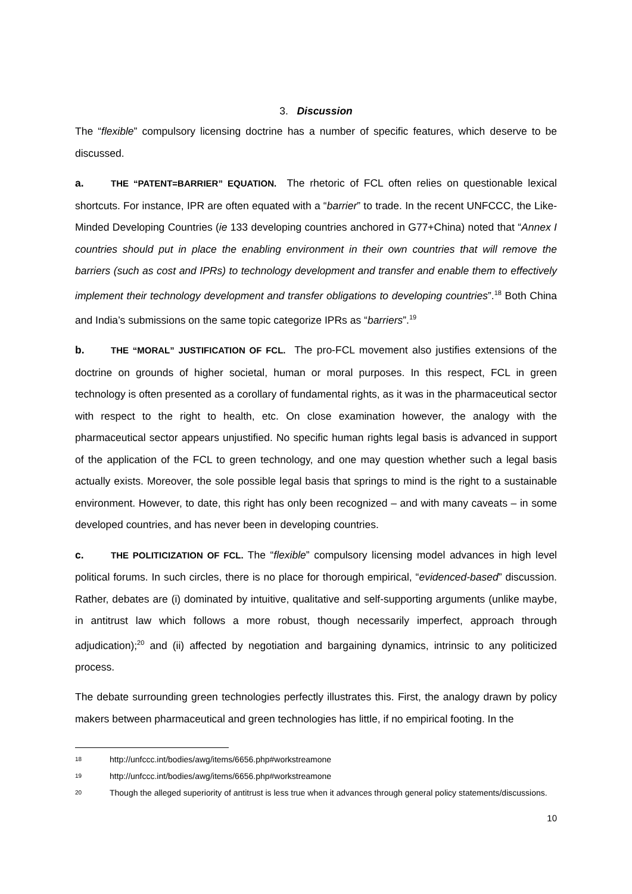3. Discussion
The “flexible” compulsory licensing doctrine has a number of specific features, which deserve to be discussed.
a. THE “PATENT=BARRIER” EQUATION. The rhetoric of FCL often relies on questionable lexical shortcuts. For instance, IPR are often equated with a “barrier” to trade. In the recent UNFCCC, the Like-Minded Developing Countries (ie 133 developing countries anchored in G77+China) noted that “Annex I countries should put in place the enabling environment in their own countries that will remove the barriers (such as cost and IPRs) to technology development and transfer and enable them to effectively implement their technology development and transfer obligations to developing countries”.<sup>18</sup> Both China and India’s submissions on the same topic categorize IPRs as “barriers”.<sup>19</sup>
b. THE “MORAL” JUSTIFICATION OF FCL. The pro-FCL movement also justifies extensions of the doctrine on grounds of higher societal, human or moral purposes. In this respect, FCL in green technology is often presented as a corollary of fundamental rights, as it was in the pharmaceutical sector with respect to the right to health, etc. On close examination however, the analogy with the pharmaceutical sector appears unjustified. No specific human rights legal basis is advanced in support of the application of the FCL to green technology, and one may question whether such a legal basis actually exists. Moreover, the sole possible legal basis that springs to mind is the right to a sustainable environment. However, to date, this right has only been recognized – and with many caveats – in some developed countries, and has never been in developing countries.
c. THE POLITICIZATION OF FCL. The “flexible” compulsory licensing model advances in high level political forums. In such circles, there is no place for thorough empirical, “evidenced-based” discussion. Rather, debates are (i) dominated by intuitive, qualitative and self-supporting arguments (unlike maybe, in antitrust law which follows a more robust, though necessarily imperfect, approach through adjudication);<sup>20</sup> and (ii) affected by negotiation and bargaining dynamics, intrinsic to any politicized process.
The debate surrounding green technologies perfectly illustrates this. First, the analogy drawn by policy makers between pharmaceutical and green technologies has little, if no empirical footing. In the
18 http://unfccc.int/bodies/awg/items/6656.php#workstreamone
19 http://unfccc.int/bodies/awg/items/6656.php#workstreamone
20 Though the alleged superiority of antitrust is less true when it advances through general policy statements/discussions.
10